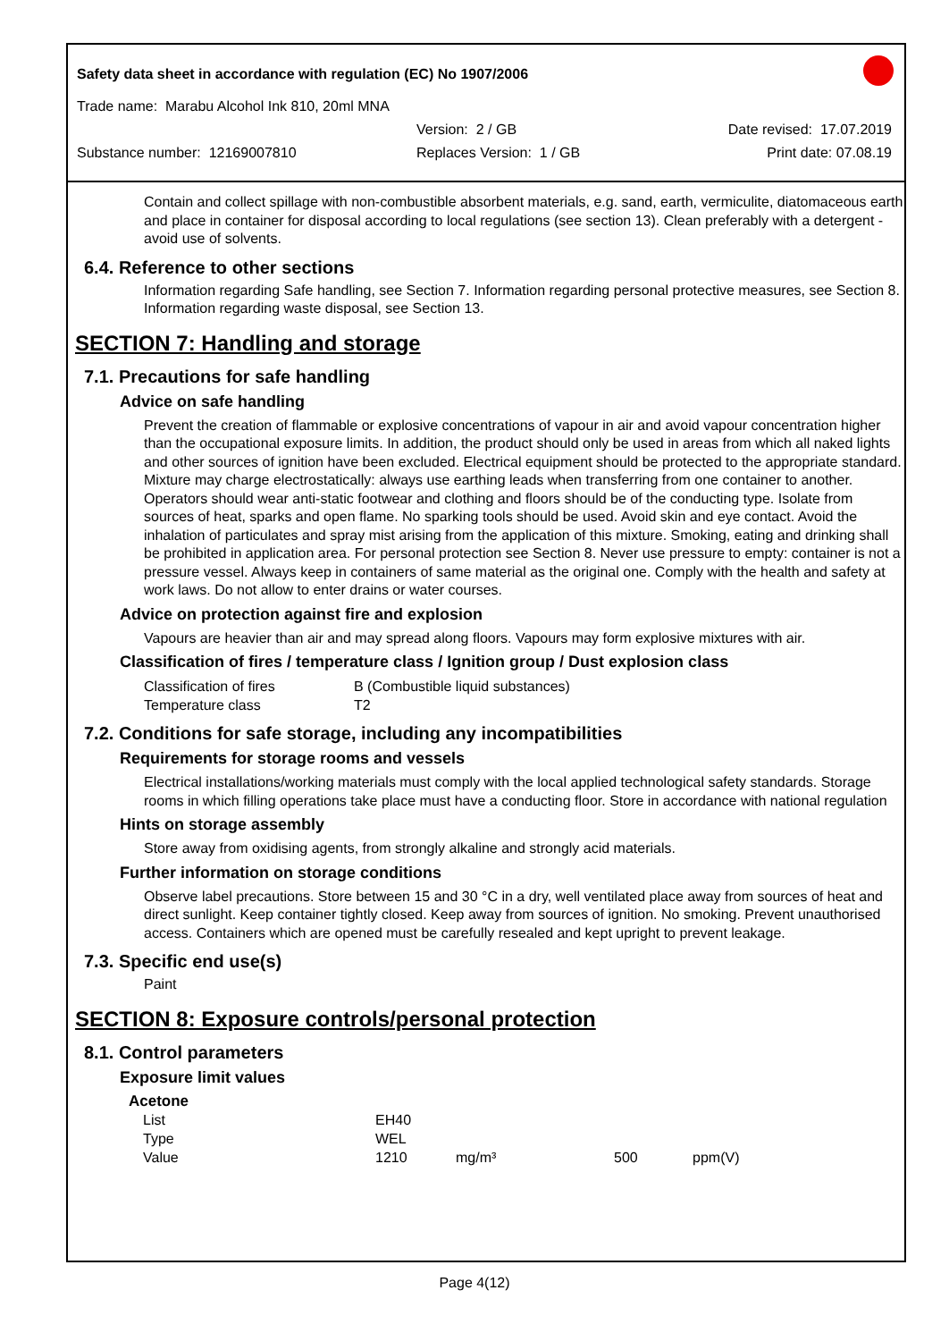Safety data sheet in accordance with regulation (EC) No 1907/2006
Trade name: Marabu Alcohol Ink 810, 20ml MNA
Version: 2 / GB Date revised: 17.07.2019
Substance number: 12169007810 Replaces Version: 1 / GB Print date: 07.08.19
Contain and collect spillage with non-combustible absorbent materials, e.g. sand, earth, vermiculite, diatomaceous earth and place in container for disposal according to local regulations (see section 13). Clean preferably with a detergent - avoid use of solvents.
6.4. Reference to other sections
Information regarding Safe handling, see Section 7. Information regarding personal protective measures, see Section 8. Information regarding waste disposal, see Section 13.
SECTION 7: Handling and storage
7.1. Precautions for safe handling
Advice on safe handling
Prevent the creation of flammable or explosive concentrations of vapour in air and avoid vapour concentration higher than the occupational exposure limits. In addition, the product should only be used in areas from which all naked lights and other sources of ignition have been excluded. Electrical equipment should be protected to the appropriate standard. Mixture may charge electrostatically: always use earthing leads when transferring from one container to another. Operators should wear anti-static footwear and clothing and floors should be of the conducting type. Isolate from sources of heat, sparks and open flame. No sparking tools should be used. Avoid skin and eye contact. Avoid the inhalation of particulates and spray mist arising from the application of this mixture. Smoking, eating and drinking shall be prohibited in application area. For personal protection see Section 8. Never use pressure to empty: container is not a pressure vessel. Always keep in containers of same material as the original one. Comply with the health and safety at work laws. Do not allow to enter drains or water courses.
Advice on protection against fire and explosion
Vapours are heavier than air and may spread along floors. Vapours may form explosive mixtures with air.
Classification of fires / temperature class / Ignition group / Dust explosion class
| Classification of fires | B (Combustible liquid substances) |
| Temperature class | T2 |
7.2. Conditions for safe storage, including any incompatibilities
Requirements for storage rooms and vessels
Electrical installations/working materials must comply with the local applied technological safety standards. Storage rooms in which filling operations take place must have a conducting floor. Store in accordance with national regulation
Hints on storage assembly
Store away from oxidising agents, from strongly alkaline and strongly acid materials.
Further information on storage conditions
Observe label precautions. Store between 15 and 30 °C in a dry, well ventilated place away from sources of heat and direct sunlight. Keep container tightly closed. Keep away from sources of ignition. No smoking. Prevent unauthorised access. Containers which are opened must be carefully resealed and kept upright to prevent leakage.
7.3. Specific end use(s)
Paint
SECTION 8: Exposure controls/personal protection
8.1. Control parameters
Exposure limit values
Acetone
| List | EH40 | | | |
| Type | WEL | | | |
| Value | 1210 | mg/m³ | 500 | ppm(V) |
Page 4(12)